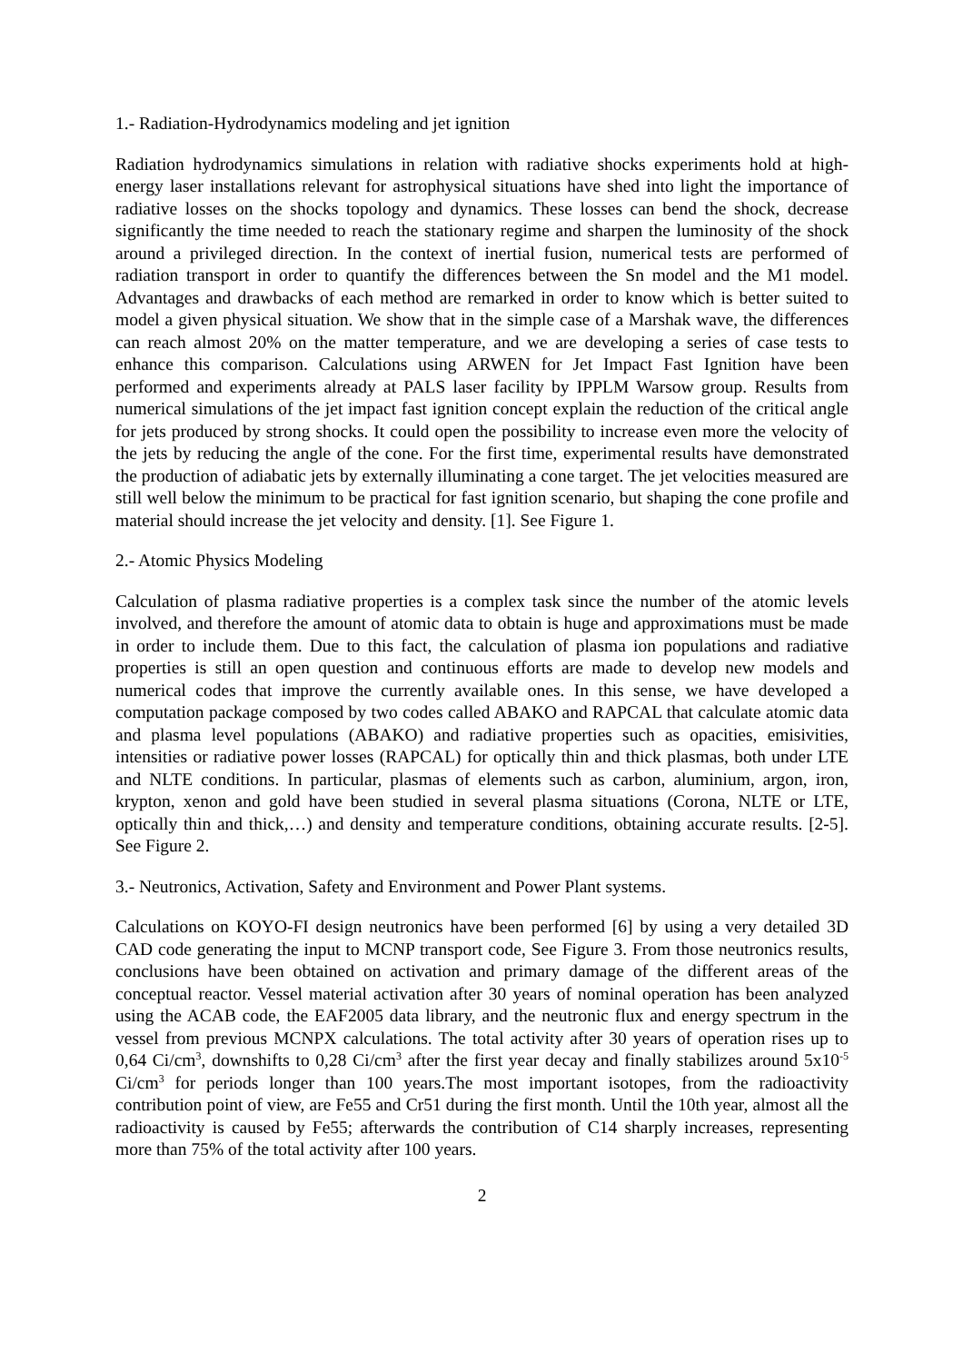1.- Radiation-Hydrodynamics modeling and jet ignition
Radiation hydrodynamics simulations in relation with radiative shocks experiments hold at high-energy laser installations relevant for astrophysical situations have shed into light the importance of radiative losses on the shocks topology and dynamics. These losses can bend the shock, decrease significantly the time needed to reach the stationary regime and sharpen the luminosity of the shock around a privileged direction. In the context of inertial fusion, numerical tests are performed of radiation transport in order to quantify the differences between the Sn model and the M1 model. Advantages and drawbacks of each method are remarked in order to know which is better suited to model a given physical situation. We show that in the simple case of a Marshak wave, the differences can reach almost 20% on the matter temperature, and we are developing a series of case tests to enhance this comparison. Calculations using ARWEN for Jet Impact Fast Ignition have been performed and experiments already at PALS laser facility by IPPLM Warsow group. Results from numerical simulations of the jet impact fast ignition concept explain the reduction of the critical angle for jets produced by strong shocks. It could open the possibility to increase even more the velocity of the jets by reducing the angle of the cone. For the first time, experimental results have demonstrated the production of adiabatic jets by externally illuminating a cone target. The jet velocities measured are still well below the minimum to be practical for fast ignition scenario, but shaping the cone profile and material should increase the jet velocity and density. [1]. See Figure 1.
2.- Atomic Physics Modeling
Calculation of plasma radiative properties is a complex task since the number of the atomic levels involved, and therefore the amount of atomic data to obtain is huge and approximations must be made in order to include them. Due to this fact, the calculation of plasma ion populations and radiative properties is still an open question and continuous efforts are made to develop new models and numerical codes that improve the currently available ones. In this sense, we have developed a computation package composed by two codes called ABAKO and RAPCAL that calculate atomic data and plasma level populations (ABAKO) and radiative properties such as opacities, emisivities, intensities or radiative power losses (RAPCAL) for optically thin and thick plasmas, both under LTE and NLTE conditions. In particular, plasmas of elements such as carbon, aluminium, argon, iron, krypton, xenon and gold have been studied in several plasma situations (Corona, NLTE or LTE, optically thin and thick,…) and density and temperature conditions, obtaining accurate results. [2-5]. See Figure 2.
3.- Neutronics, Activation, Safety and Environment and Power Plant systems.
Calculations on KOYO-FI design neutronics have been performed [6] by using a very detailed 3D CAD code generating the input to MCNP transport code, See Figure 3. From those neutronics results, conclusions have been obtained on activation and primary damage of the different areas of the conceptual reactor. Vessel material activation after 30 years of nominal operation has been analyzed using the ACAB code, the EAF2005 data library, and the neutronic flux and energy spectrum in the vessel from previous MCNPX calculations. The total activity after 30 years of operation rises up to 0,64 Ci/cm<sup>3</sup>, downshifts to 0,28 Ci/cm<sup>3</sup> after the first year decay and finally stabilizes around 5x10<sup>-5</sup> Ci/cm<sup>3</sup> for periods longer than 100 years.The most important isotopes, from the radioactivity contribution point of view, are Fe55 and Cr51 during the first month. Until the 10th year, almost all the radioactivity is caused by Fe55; afterwards the contribution of C14 sharply increases, representing more than 75% of the total activity after 100 years.
2